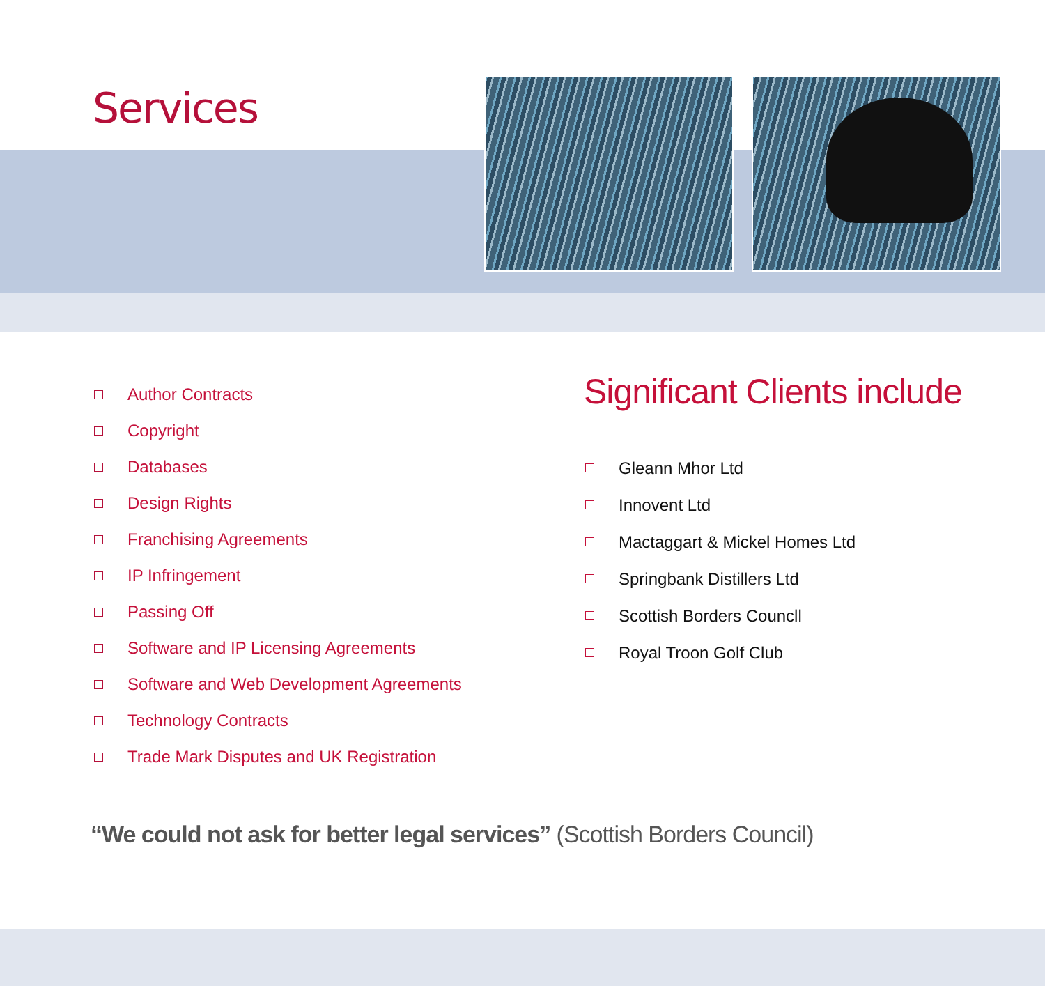Services
Author Contracts
Copyright
Databases
Design Rights
Franchising Agreements
IP Infringement
Passing Off
Software and IP Licensing Agreements
Software and Web Development Agreements
Technology Contracts
Trade Mark Disputes and UK Registration
Significant Clients include
Gleann Mhor Ltd
Innovent Ltd
Mactaggart & Mickel Homes Ltd
Springbank Distillers Ltd
Scottish Borders Councll
Royal Troon Golf Club
“We could not ask for better legal services” (Scottish Borders Council)